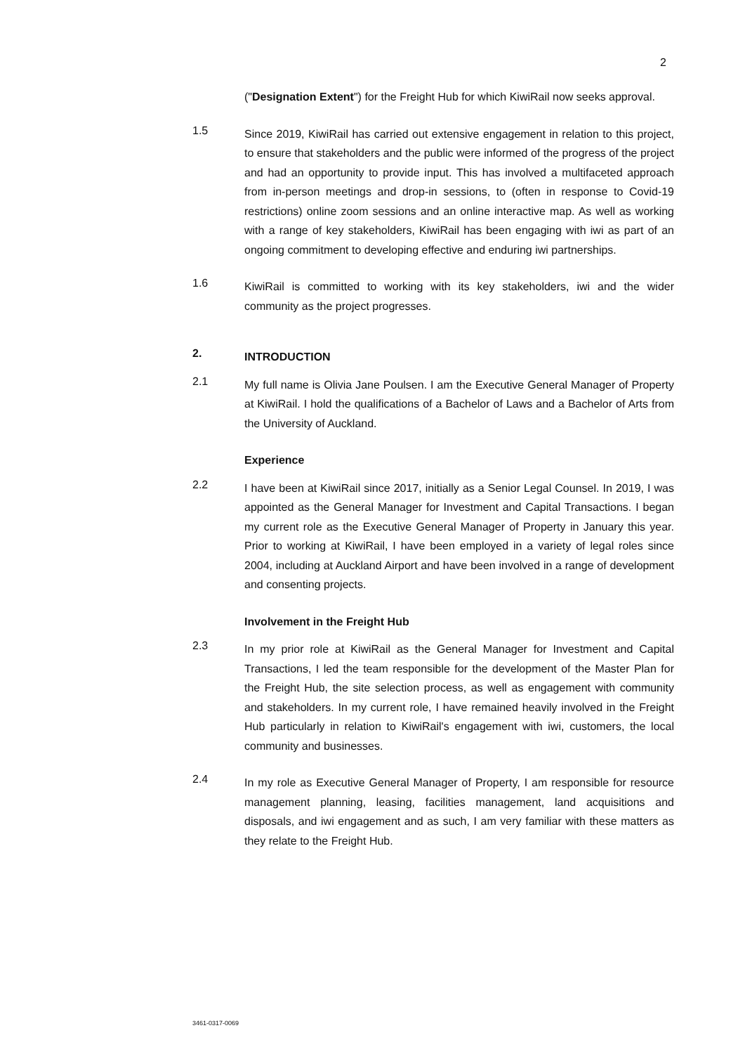2
("Designation Extent") for the Freight Hub for which KiwiRail now seeks approval.
1.5
Since 2019, KiwiRail has carried out extensive engagement in relation to this project, to ensure that stakeholders and the public were informed of the progress of the project and had an opportunity to provide input. This has involved a multifaceted approach from in-person meetings and drop-in sessions, to (often in response to Covid-19 restrictions) online zoom sessions and an online interactive map. As well as working with a range of key stakeholders, KiwiRail has been engaging with iwi as part of an ongoing commitment to developing effective and enduring iwi partnerships.
1.6
KiwiRail is committed to working with its key stakeholders, iwi and the wider community as the project progresses.
2.
INTRODUCTION
2.1
My full name is Olivia Jane Poulsen. I am the Executive General Manager of Property at KiwiRail. I hold the qualifications of a Bachelor of Laws and a Bachelor of Arts from the University of Auckland.
Experience
2.2
I have been at KiwiRail since 2017, initially as a Senior Legal Counsel. In 2019, I was appointed as the General Manager for Investment and Capital Transactions. I began my current role as the Executive General Manager of Property in January this year. Prior to working at KiwiRail, I have been employed in a variety of legal roles since 2004, including at Auckland Airport and have been involved in a range of development and consenting projects.
Involvement in the Freight Hub
2.3
In my prior role at KiwiRail as the General Manager for Investment and Capital Transactions, I led the team responsible for the development of the Master Plan for the Freight Hub, the site selection process, as well as engagement with community and stakeholders. In my current role, I have remained heavily involved in the Freight Hub particularly in relation to KiwiRail's engagement with iwi, customers, the local community and businesses.
2.4
In my role as Executive General Manager of Property, I am responsible for resource management planning, leasing, facilities management, land acquisitions and disposals, and iwi engagement and as such, I am very familiar with these matters as they relate to the Freight Hub.
3461-0317-0069